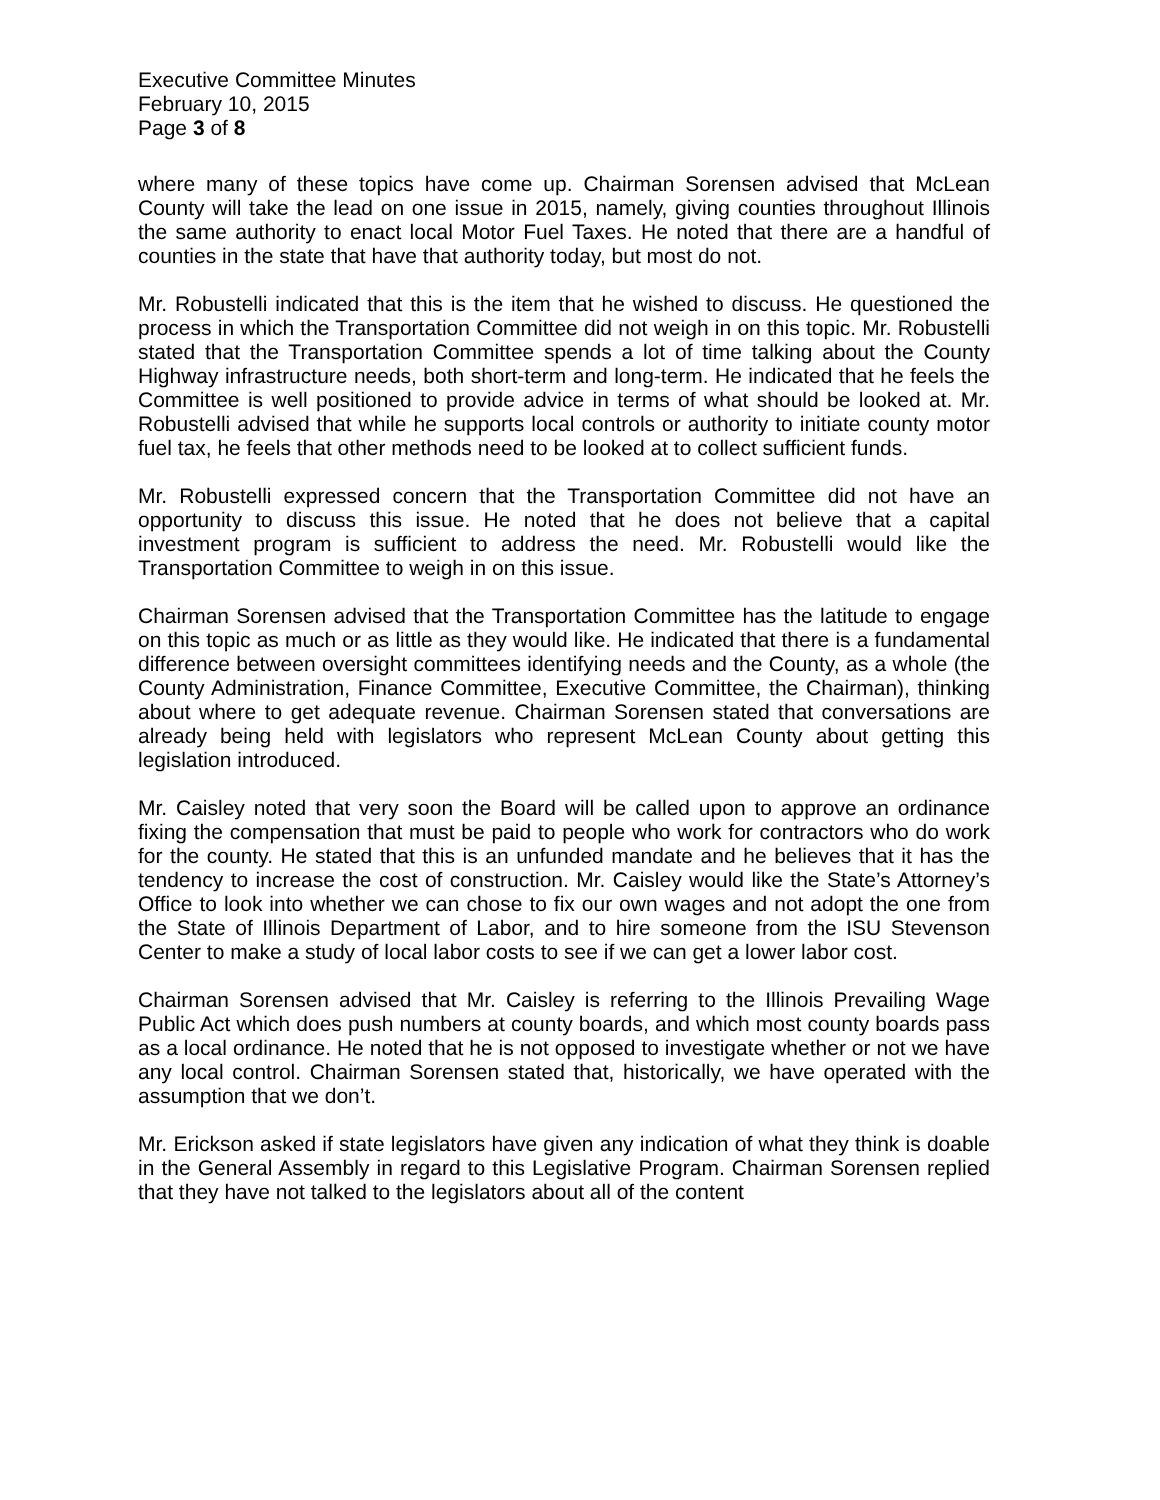Executive Committee Minutes
February 10, 2015
Page 3 of 8
where many of these topics have come up. Chairman Sorensen advised that McLean County will take the lead on one issue in 2015, namely, giving counties throughout Illinois the same authority to enact local Motor Fuel Taxes. He noted that there are a handful of counties in the state that have that authority today, but most do not.
Mr. Robustelli indicated that this is the item that he wished to discuss. He questioned the process in which the Transportation Committee did not weigh in on this topic. Mr. Robustelli stated that the Transportation Committee spends a lot of time talking about the County Highway infrastructure needs, both short-term and long-term. He indicated that he feels the Committee is well positioned to provide advice in terms of what should be looked at. Mr. Robustelli advised that while he supports local controls or authority to initiate county motor fuel tax, he feels that other methods need to be looked at to collect sufficient funds.
Mr. Robustelli expressed concern that the Transportation Committee did not have an opportunity to discuss this issue. He noted that he does not believe that a capital investment program is sufficient to address the need. Mr. Robustelli would like the Transportation Committee to weigh in on this issue.
Chairman Sorensen advised that the Transportation Committee has the latitude to engage on this topic as much or as little as they would like. He indicated that there is a fundamental difference between oversight committees identifying needs and the County, as a whole (the County Administration, Finance Committee, Executive Committee, the Chairman), thinking about where to get adequate revenue. Chairman Sorensen stated that conversations are already being held with legislators who represent McLean County about getting this legislation introduced.
Mr. Caisley noted that very soon the Board will be called upon to approve an ordinance fixing the compensation that must be paid to people who work for contractors who do work for the county. He stated that this is an unfunded mandate and he believes that it has the tendency to increase the cost of construction. Mr. Caisley would like the State’s Attorney’s Office to look into whether we can chose to fix our own wages and not adopt the one from the State of Illinois Department of Labor, and to hire someone from the ISU Stevenson Center to make a study of local labor costs to see if we can get a lower labor cost.
Chairman Sorensen advised that Mr. Caisley is referring to the Illinois Prevailing Wage Public Act which does push numbers at county boards, and which most county boards pass as a local ordinance. He noted that he is not opposed to investigate whether or not we have any local control. Chairman Sorensen stated that, historically, we have operated with the assumption that we don’t.
Mr. Erickson asked if state legislators have given any indication of what they think is doable in the General Assembly in regard to this Legislative Program. Chairman Sorensen replied that they have not talked to the legislators about all of the content